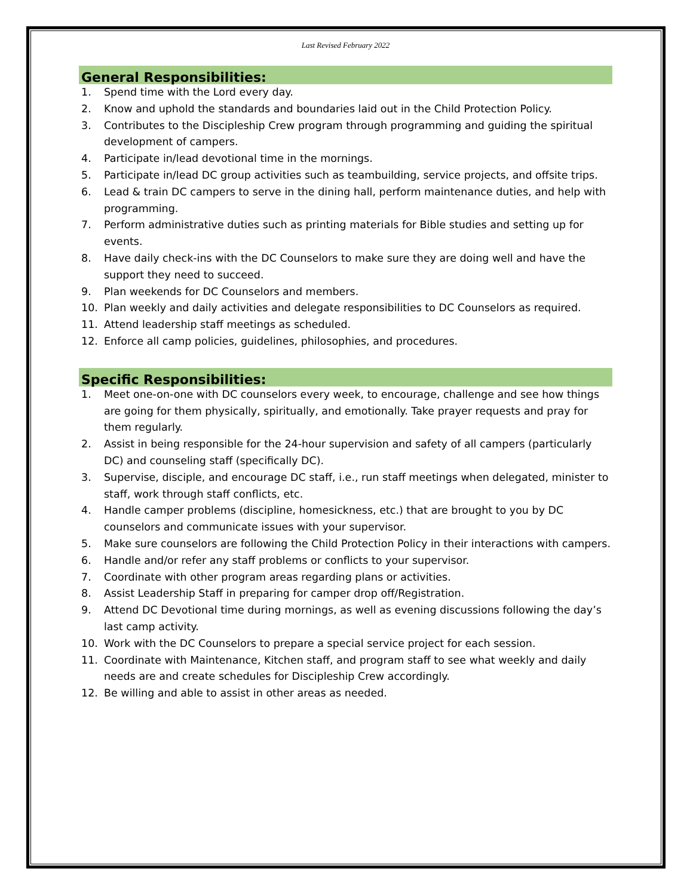Last Revised February 2022
General Responsibilities:
1. Spend time with the Lord every day.
2. Know and uphold the standards and boundaries laid out in the Child Protection Policy.
3. Contributes to the Discipleship Crew program through programming and guiding the spiritual development of campers.
4. Participate in/lead devotional time in the mornings.
5. Participate in/lead DC group activities such as teambuilding, service projects, and offsite trips.
6. Lead & train DC campers to serve in the dining hall, perform maintenance duties, and help with programming.
7. Perform administrative duties such as printing materials for Bible studies and setting up for events.
8. Have daily check-ins with the DC Counselors to make sure they are doing well and have the support they need to succeed.
9. Plan weekends for DC Counselors and members.
10. Plan weekly and daily activities and delegate responsibilities to DC Counselors as required.
11. Attend leadership staff meetings as scheduled.
12. Enforce all camp policies, guidelines, philosophies, and procedures.
Specific Responsibilities:
1. Meet one-on-one with DC counselors every week, to encourage, challenge and see how things are going for them physically, spiritually, and emotionally. Take prayer requests and pray for them regularly.
2. Assist in being responsible for the 24-hour supervision and safety of all campers (particularly DC) and counseling staff (specifically DC).
3. Supervise, disciple, and encourage DC staff, i.e., run staff meetings when delegated, minister to staff, work through staff conflicts, etc.
4. Handle camper problems (discipline, homesickness, etc.) that are brought to you by DC counselors and communicate issues with your supervisor.
5. Make sure counselors are following the Child Protection Policy in their interactions with campers.
6. Handle and/or refer any staff problems or conflicts to your supervisor.
7. Coordinate with other program areas regarding plans or activities.
8. Assist Leadership Staff in preparing for camper drop off/Registration.
9. Attend DC Devotional time during mornings, as well as evening discussions following the day’s last camp activity.
10. Work with the DC Counselors to prepare a special service project for each session.
11. Coordinate with Maintenance, Kitchen staff, and program staff to see what weekly and daily needs are and create schedules for Discipleship Crew accordingly.
12. Be willing and able to assist in other areas as needed.